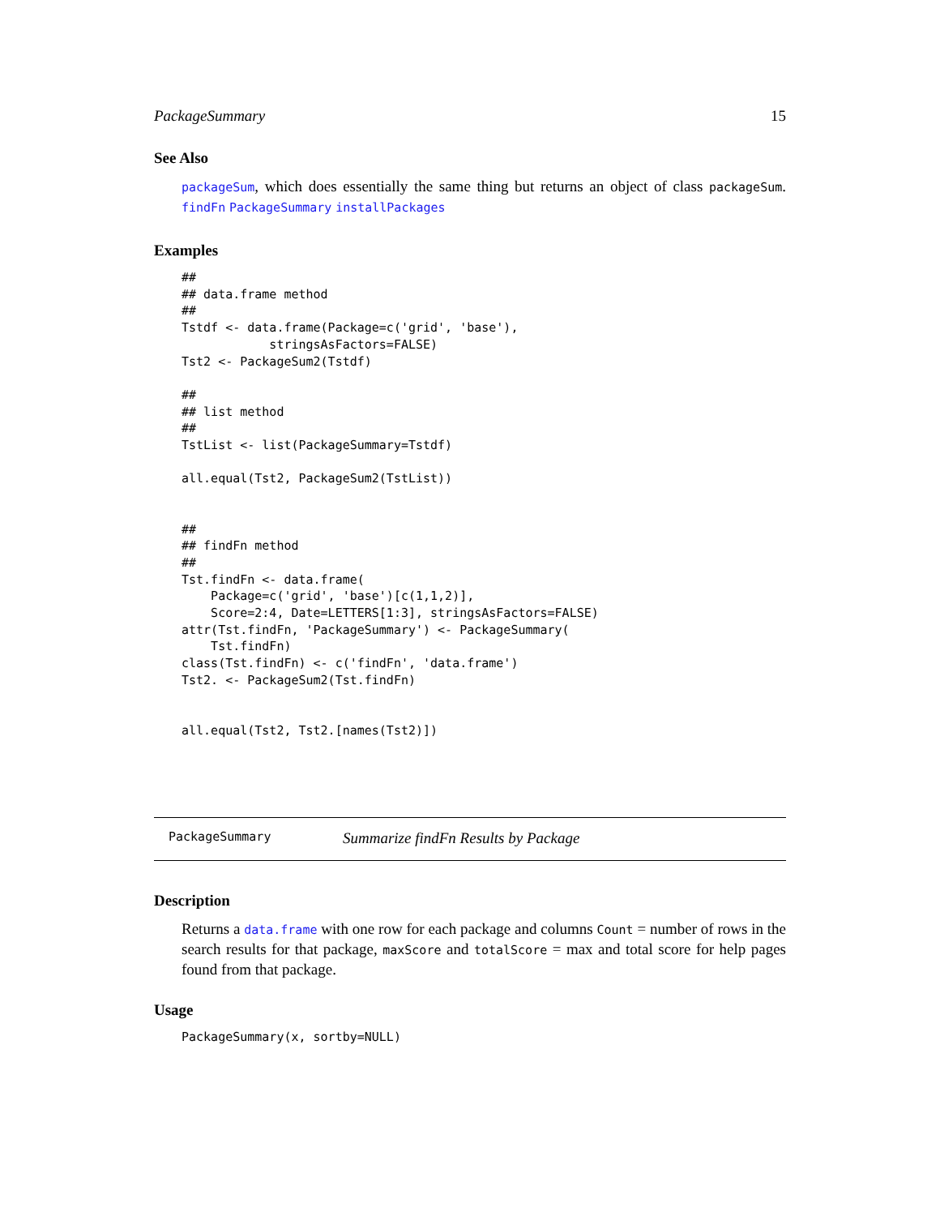PackageSummary 15
See Also
packageSum, which does essentially the same thing but returns an object of class packageSum. findFn PackageSummary installPackages
Examples
##
## data.frame method
##
Tstdf <- data.frame(Package=c('grid', 'base'),
            stringsAsFactors=FALSE)
Tst2 <- PackageSum2(Tstdf)

##
## list method
##
TstList <- list(PackageSummary=Tstdf)

all.equal(Tst2, PackageSum2(TstList))


##
## findFn method
##
Tst.findFn <- data.frame(
    Package=c('grid', 'base')[c(1,1,2)],
    Score=2:4, Date=LETTERS[1:3], stringsAsFactors=FALSE)
attr(Tst.findFn, 'PackageSummary') <- PackageSummary(
    Tst.findFn)
class(Tst.findFn) <- c('findFn', 'data.frame')
Tst2. <- PackageSum2(Tst.findFn)


all.equal(Tst2, Tst2.[names(Tst2)])
PackageSummary Summarize findFn Results by Package
Description
Returns a data.frame with one row for each package and columns Count = number of rows in the search results for that package, maxScore and totalScore = max and total score for help pages found from that package.
Usage
PackageSummary(x, sortby=NULL)